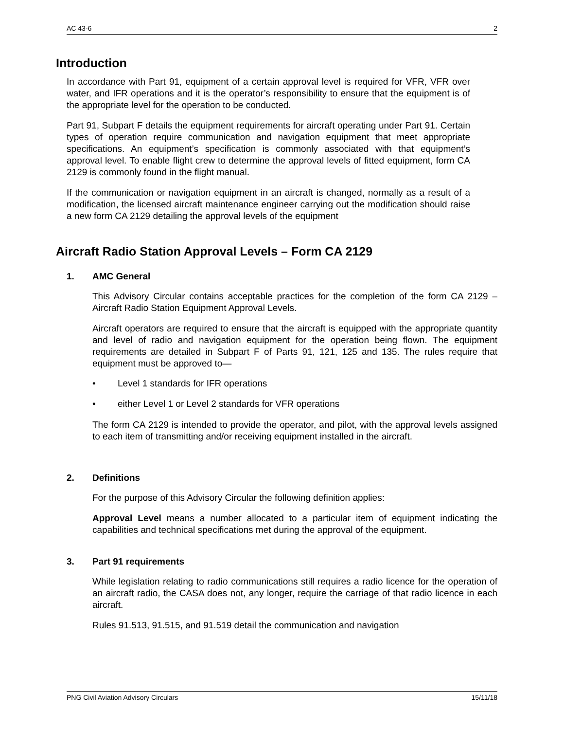AC 43-6 2
Introduction
In accordance with Part 91, equipment of a certain approval level is required for VFR, VFR over water, and IFR operations and it is the operator’s responsibility to ensure that the equipment is of the appropriate level for the operation to be conducted.
Part 91, Subpart F details the equipment requirements for aircraft operating under Part 91. Certain types of operation require communication and navigation equipment that meet appropriate specifications. An equipment’s specification is commonly associated with that equipment’s approval level. To enable flight crew to determine the approval levels of fitted equipment, form CA 2129 is commonly found in the flight manual.
If the communication or navigation equipment in an aircraft is changed, normally as a result of a modification, the licensed aircraft maintenance engineer carrying out the modification should raise a new form CA 2129 detailing the approval levels of the equipment
Aircraft Radio Station Approval Levels – Form CA 2129
1. AMC General
This Advisory Circular contains acceptable practices for the completion of the form CA 2129 – Aircraft Radio Station Equipment Approval Levels.
Aircraft operators are required to ensure that the aircraft is equipped with the appropriate quantity and level of radio and navigation equipment for the operation being flown. The equipment requirements are detailed in Subpart F of Parts 91, 121, 125 and 135. The rules require that equipment must be approved to—
• Level 1 standards for IFR operations
• either Level 1 or Level 2 standards for VFR operations
The form CA 2129 is intended to provide the operator, and pilot, with the approval levels assigned to each item of transmitting and/or receiving equipment installed in the aircraft.
2. Definitions
For the purpose of this Advisory Circular the following definition applies:
Approval Level means a number allocated to a particular item of equipment indicating the capabilities and technical specifications met during the approval of the equipment.
3. Part 91 requirements
While legislation relating to radio communications still requires a radio licence for the operation of an aircraft radio, the CASA does not, any longer, require the carriage of that radio licence in each aircraft.
Rules 91.513, 91.515, and 91.519 detail the communication and navigation
PNG Civil Aviation Advisory Circulars 15/11/18